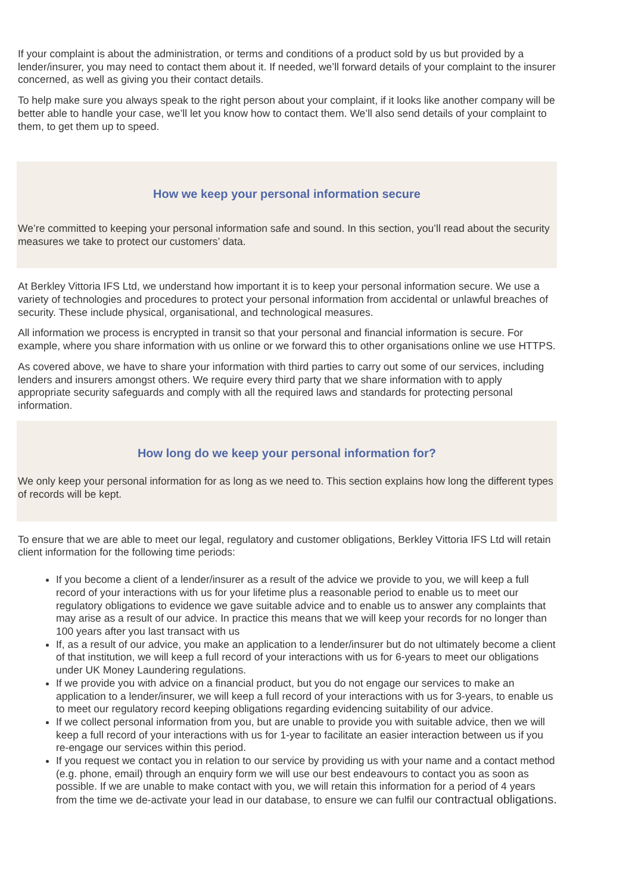If your complaint is about the administration, or terms and conditions of a product sold by us but provided by a lender/insurer, you may need to contact them about it. If needed, we’ll forward details of your complaint to the insurer concerned, as well as giving you their contact details.
To help make sure you always speak to the right person about your complaint, if it looks like another company will be better able to handle your case, we’ll let you know how to contact them. We’ll also send details of your complaint to them, to get them up to speed.
How we keep your personal information secure
We’re committed to keeping your personal information safe and sound. In this section, you’ll read about the security measures we take to protect our customers’ data.
At Berkley Vittoria IFS Ltd, we understand how important it is to keep your personal information secure. We use a variety of technologies and procedures to protect your personal information from accidental or unlawful breaches of security. These include physical, organisational, and technological measures.
All information we process is encrypted in transit so that your personal and financial information is secure. For example, where you share information with us online or we forward this to other organisations online we use HTTPS.
As covered above, we have to share your information with third parties to carry out some of our services, including lenders and insurers amongst others. We require every third party that we share information with to apply appropriate security safeguards and comply with all the required laws and standards for protecting personal information.
How long do we keep your personal information for?
We only keep your personal information for as long as we need to. This section explains how long the different types of records will be kept.
To ensure that we are able to meet our legal, regulatory and customer obligations, Berkley Vittoria IFS Ltd will retain client information for the following time periods:
If you become a client of a lender/insurer as a result of the advice we provide to you, we will keep a full record of your interactions with us for your lifetime plus a reasonable period to enable us to meet our regulatory obligations to evidence we gave suitable advice and to enable us to answer any complaints that may arise as a result of our advice. In practice this means that we will keep your records for no longer than 100 years after you last transact with us
If, as a result of our advice, you make an application to a lender/insurer but do not ultimately become a client of that institution, we will keep a full record of your interactions with us for 6-years to meet our obligations under UK Money Laundering regulations.
If we provide you with advice on a financial product, but you do not engage our services to make an application to a lender/insurer, we will keep a full record of your interactions with us for 3-years, to enable us to meet our regulatory record keeping obligations regarding evidencing suitability of our advice.
If we collect personal information from you, but are unable to provide you with suitable advice, then we will keep a full record of your interactions with us for 1-year to facilitate an easier interaction between us if you re-engage our services within this period.
If you request we contact you in relation to our service by providing us with your name and a contact method (e.g. phone, email) through an enquiry form we will use our best endeavours to contact you as soon as possible. If we are unable to make contact with you, we will retain this information for a period of 4 years from the time we de-activate your lead in our database, to ensure we can fulfil our contractual obligations.